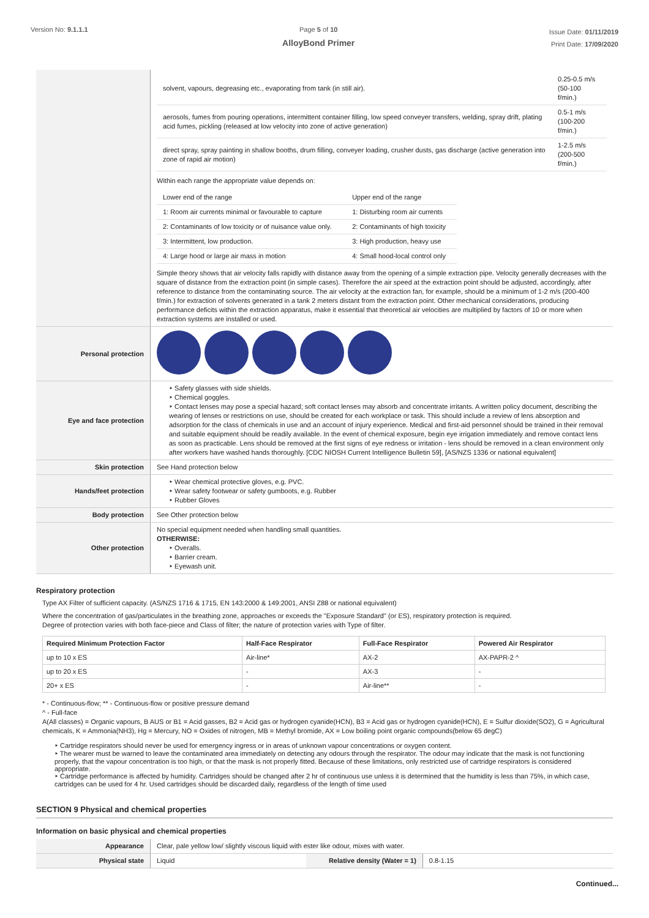Version No: 9.1.1.1 Page 5 of 10
AlloyBond Primer
Issue Date: 01/11/2019
Print Date: 17/09/2020
| | / solvent, vapours, degreasing etc., evaporating from tank (in still air). / 0.25-0.5 m/s (50-100 f/min.) / / aerosols, fumes from pouring operations, intermittent container filling, low speed conveyer transfers, welding, spray drift, plating acid fumes, pickling (released at low velocity into zone of active generation) / 0.5-1 m/s (100-200 f/min.) / / direct spray, spray painting in shallow booths, drum filling, conveyer loading, crusher dusts, gas discharge (active generation into zone of rapid air motion) / 1-2.5 m/s (200-500 f/min.) / Within each range the appropriate value depends on: / Lower end of the range / Upper end of the range / / 1: Room air currents minimal or favourable to capture / 1: Disturbing room air currents / / 2: Contaminants of low toxicity or of nuisance value only. / 2: Contaminants of high toxicity / / 3: Intermittent, low production. / 3: High production, heavy use / / 4: Large hood or large air mass in motion / 4: Small hood-local control only / Simple theory shows that air velocity falls rapidly with distance away from the opening of a simple extraction pipe. Velocity generally decreases with the square of distance from the extraction point (in simple cases). Therefore the air speed at the extraction point should be adjusted, accordingly, after reference to distance from the contaminating source. The air velocity at the extraction fan, for example, should be a minimum of 1-2 m/s (200-400 f/min.) for extraction of solvents generated in a tank 2 meters distant from the extraction point. Other mechanical considerations, producing performance deficits within the extraction apparatus, make it essential that theoretical air velocities are multiplied by factors of 10 or more when extraction systems are installed or used. |
| Personal protection | |
| Eye and face protection | ‣ Safety glasses with side shields. ‣ Chemical goggles. ‣ Contact lenses may pose a special hazard; soft contact lenses may absorb and concentrate irritants. A written policy document, describing the wearing of lenses or restrictions on use, should be created for each workplace or task. This should include a review of lens absorption and adsorption for the class of chemicals in use and an account of injury experience. Medical and first-aid personnel should be trained in their removal and suitable equipment should be readily available. In the event of chemical exposure, begin eye irrigation immediately and remove contact lens as soon as practicable. Lens should be removed at the first signs of eye redness or irritation - lens should be removed in a clean environment only after workers have washed hands thoroughly. [CDC NIOSH Current Intelligence Bulletin 59], [AS/NZS 1336 or national equivalent] |
| Skin protection | See Hand protection below |
| Hands/feet protection | ‣ Wear chemical protective gloves, e.g. PVC. ‣ Wear safety footwear or safety gumboots, e.g. Rubber ‣ Rubber Gloves |
| Body protection | See Other protection below |
| Other protection | No special equipment needed when handling small quantities. OTHERWISE: ‣ Overalls. ‣ Barrier cream. ‣ Eyewash unit. |
Respiratory protection
Type AX Filter of sufficient capacity. (AS/NZS 1716 & 1715, EN 143:2000 & 149:2001, ANSI Z88 or national equivalent)
Where the concentration of gas/particulates in the breathing zone, approaches or exceeds the "Exposure Standard" (or ES), respiratory protection is required.
Degree of protection varies with both face-piece and Class of filter; the nature of protection varies with Type of filter.
| Required Minimum Protection Factor | Half-Face Respirator | Full-Face Respirator | Powered Air Respirator |
| --- | --- | --- | --- |
| up to 10 x ES | Air-line* | AX-2 | AX-PAPR-2 ^ |
| up to 20 x ES | - | AX-3 | - |
| 20+ x ES | - | Air-line** | - |
* - Continuous-flow; ** - Continuous-flow or positive pressure demand
^ - Full-face
A(All classes) = Organic vapours, B AUS or B1 = Acid gasses, B2 = Acid gas or hydrogen cyanide(HCN), B3 = Acid gas or hydrogen cyanide(HCN), E = Sulfur dioxide(SO2), G = Agricultural chemicals, K = Ammonia(NH3), Hg = Mercury, NO = Oxides of nitrogen, MB = Methyl bromide, AX = Low boiling point organic compounds(below 65 degC)
‣ Cartridge respirators should never be used for emergency ingress or in areas of unknown vapour concentrations or oxygen content.
‣ The wearer must be warned to leave the contaminated area immediately on detecting any odours through the respirator. The odour may indicate that the mask is not functioning properly, that the vapour concentration is too high, or that the mask is not properly fitted. Because of these limitations, only restricted use of cartridge respirators is considered appropriate.
‣ Cartridge performance is affected by humidity. Cartridges should be changed after 2 hr of continuous use unless it is determined that the humidity is less than 75%, in which case, cartridges can be used for 4 hr. Used cartridges should be discarded daily, regardless of the length of time used
SECTION 9 Physical and chemical properties
Information on basic physical and chemical properties
| Appearance | Clear, pale yellow low/ slightly viscous liquid with ester like odour, mixes with water. | | |
| Physical state | Liquid | Relative density (Water = 1) | 0.8-1.15 |
Continued...